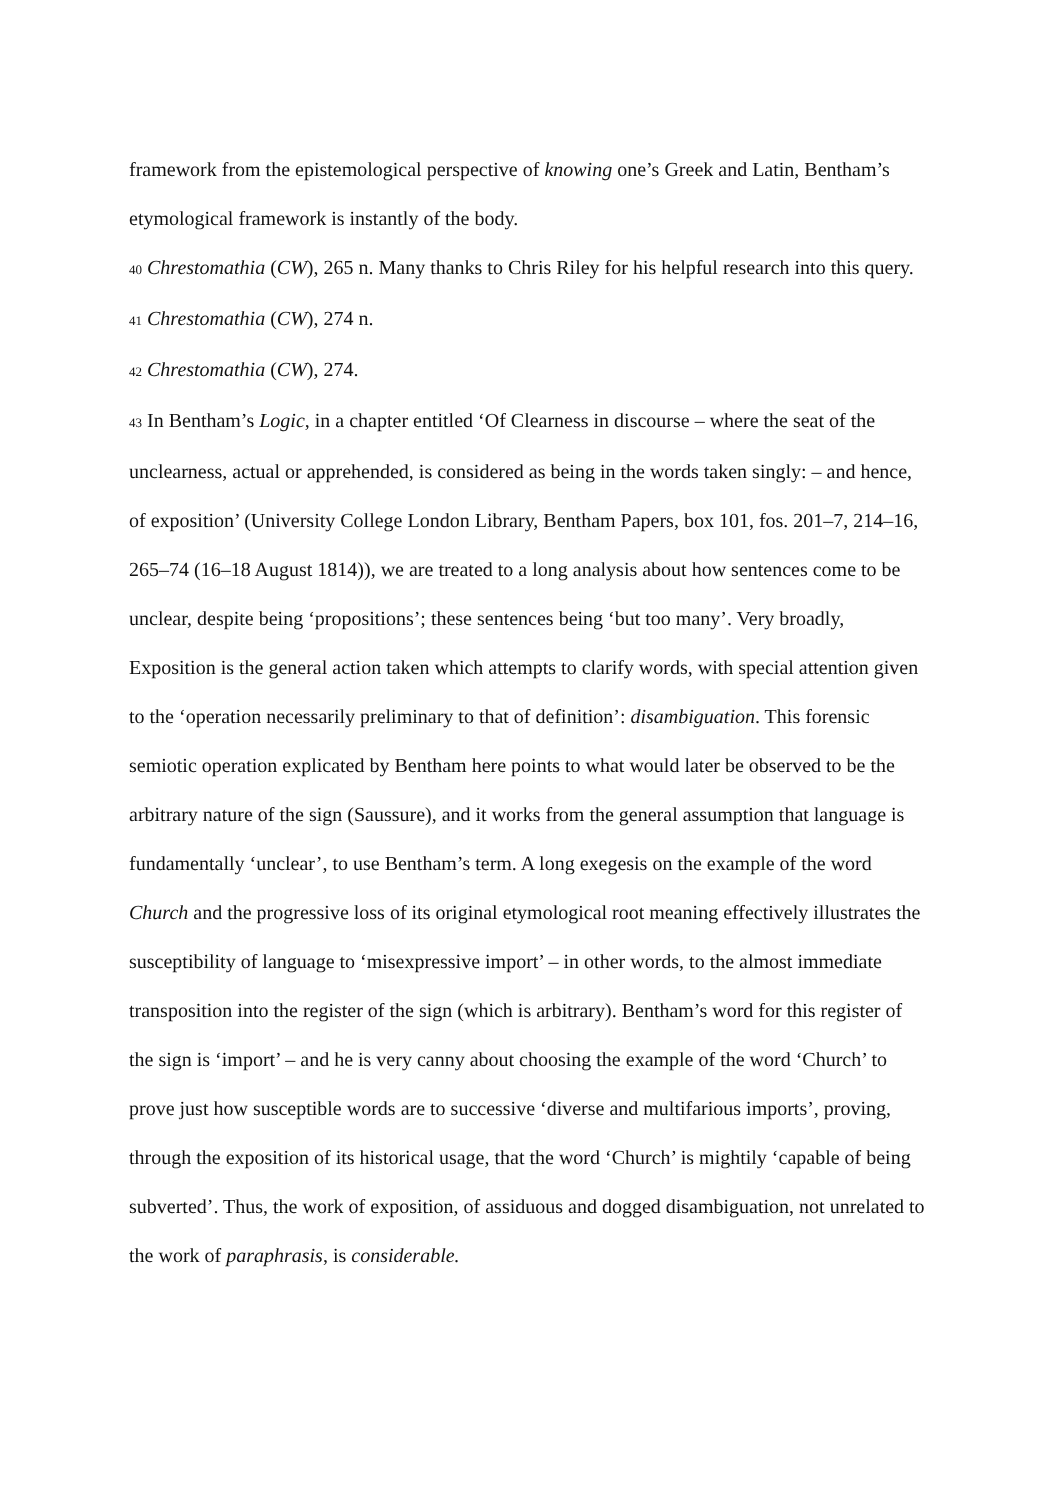framework from the epistemological perspective of knowing one’s Greek and Latin, Bentham’s etymological framework is instantly of the body.
40 Chrestomathia (CW), 265 n. Many thanks to Chris Riley for his helpful research into this query.
41 Chrestomathia (CW), 274 n.
42 Chrestomathia (CW), 274.
43 In Bentham’s Logic, in a chapter entitled ‘Of Clearness in discourse – where the seat of the unclearness, actual or apprehended, is considered as being in the words taken singly: – and hence, of exposition’ (University College London Library, Bentham Papers, box 101, fos. 201–7, 214–16, 265–74 (16–18 August 1814)), we are treated to a long analysis about how sentences come to be unclear, despite being ‘propositions’; these sentences being ‘but too many’. Very broadly, Exposition is the general action taken which attempts to clarify words, with special attention given to the ‘operation necessarily preliminary to that of definition’: disambiguation. This forensic semiotic operation explicated by Bentham here points to what would later be observed to be the arbitrary nature of the sign (Saussure), and it works from the general assumption that language is fundamentally ‘unclear’, to use Bentham’s term. A long exegesis on the example of the word Church and the progressive loss of its original etymological root meaning effectively illustrates the susceptibility of language to ‘misexpressive import’ – in other words, to the almost immediate transposition into the register of the sign (which is arbitrary). Bentham’s word for this register of the sign is ‘import’ – and he is very canny about choosing the example of the word ‘Church’ to prove just how susceptible words are to successive ‘diverse and multifarious imports’, proving, through the exposition of its historical usage, that the word ‘Church’ is mightily ‘capable of being subverted’. Thus, the work of exposition, of assiduous and dogged disambiguation, not unrelated to the work of paraphrasis, is considerable.